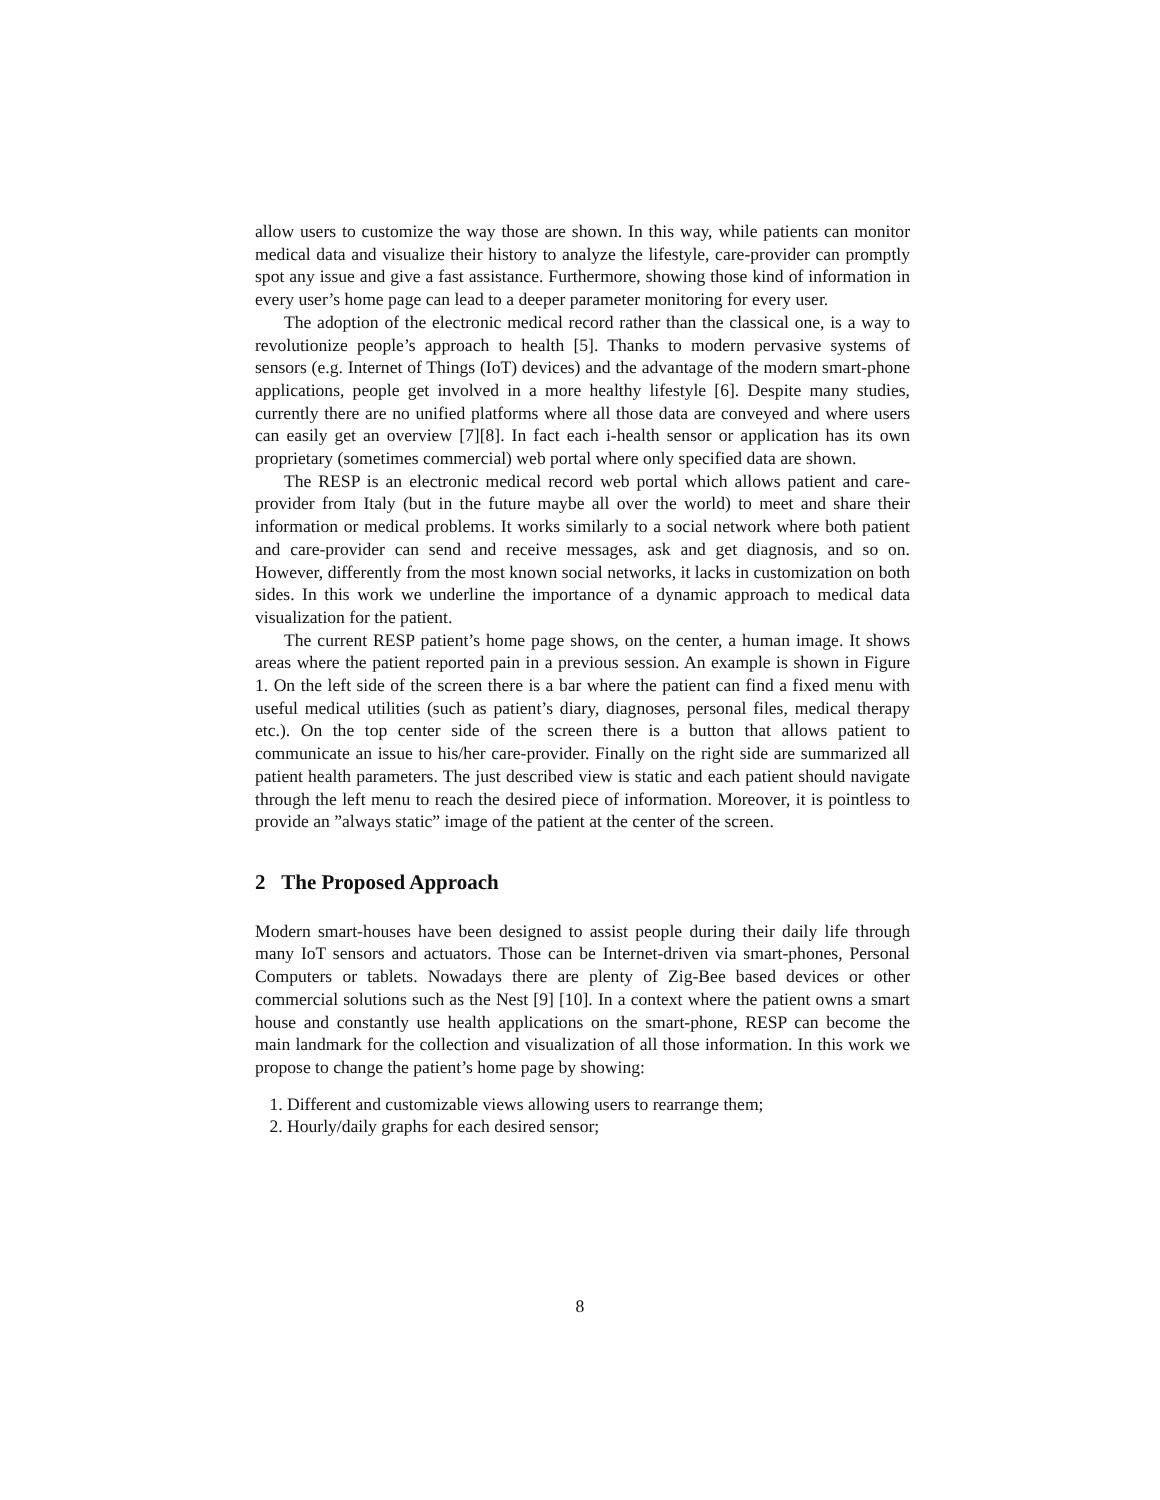allow users to customize the way those are shown. In this way, while patients can monitor medical data and visualize their history to analyze the lifestyle, care-provider can promptly spot any issue and give a fast assistance. Furthermore, showing those kind of information in every user’s home page can lead to a deeper parameter monitoring for every user.
The adoption of the electronic medical record rather than the classical one, is a way to revolutionize people’s approach to health [5]. Thanks to modern pervasive systems of sensors (e.g. Internet of Things (IoT) devices) and the advantage of the modern smart-phone applications, people get involved in a more healthy lifestyle [6]. Despite many studies, currently there are no unified platforms where all those data are conveyed and where users can easily get an overview [7][8]. In fact each i-health sensor or application has its own proprietary (sometimes commercial) web portal where only specified data are shown.
The RESP is an electronic medical record web portal which allows patient and care-provider from Italy (but in the future maybe all over the world) to meet and share their information or medical problems. It works similarly to a social network where both patient and care-provider can send and receive messages, ask and get diagnosis, and so on. However, differently from the most known social networks, it lacks in customization on both sides. In this work we underline the importance of a dynamic approach to medical data visualization for the patient.
The current RESP patient’s home page shows, on the center, a human image. It shows areas where the patient reported pain in a previous session. An example is shown in Figure 1. On the left side of the screen there is a bar where the patient can find a fixed menu with useful medical utilities (such as patient’s diary, diagnoses, personal files, medical therapy etc.). On the top center side of the screen there is a button that allows patient to communicate an issue to his/her care-provider. Finally on the right side are summarized all patient health parameters. The just described view is static and each patient should navigate through the left menu to reach the desired piece of information. Moreover, it is pointless to provide an ”always static” image of the patient at the center of the screen.
2 The Proposed Approach
Modern smart-houses have been designed to assist people during their daily life through many IoT sensors and actuators. Those can be Internet-driven via smart-phones, Personal Computers or tablets. Nowadays there are plenty of Zig-Bee based devices or other commercial solutions such as the Nest [9] [10]. In a context where the patient owns a smart house and constantly use health applications on the smart-phone, RESP can become the main landmark for the collection and visualization of all those information. In this work we propose to change the patient’s home page by showing:
1. Different and customizable views allowing users to rearrange them;
2. Hourly/daily graphs for each desired sensor;
8